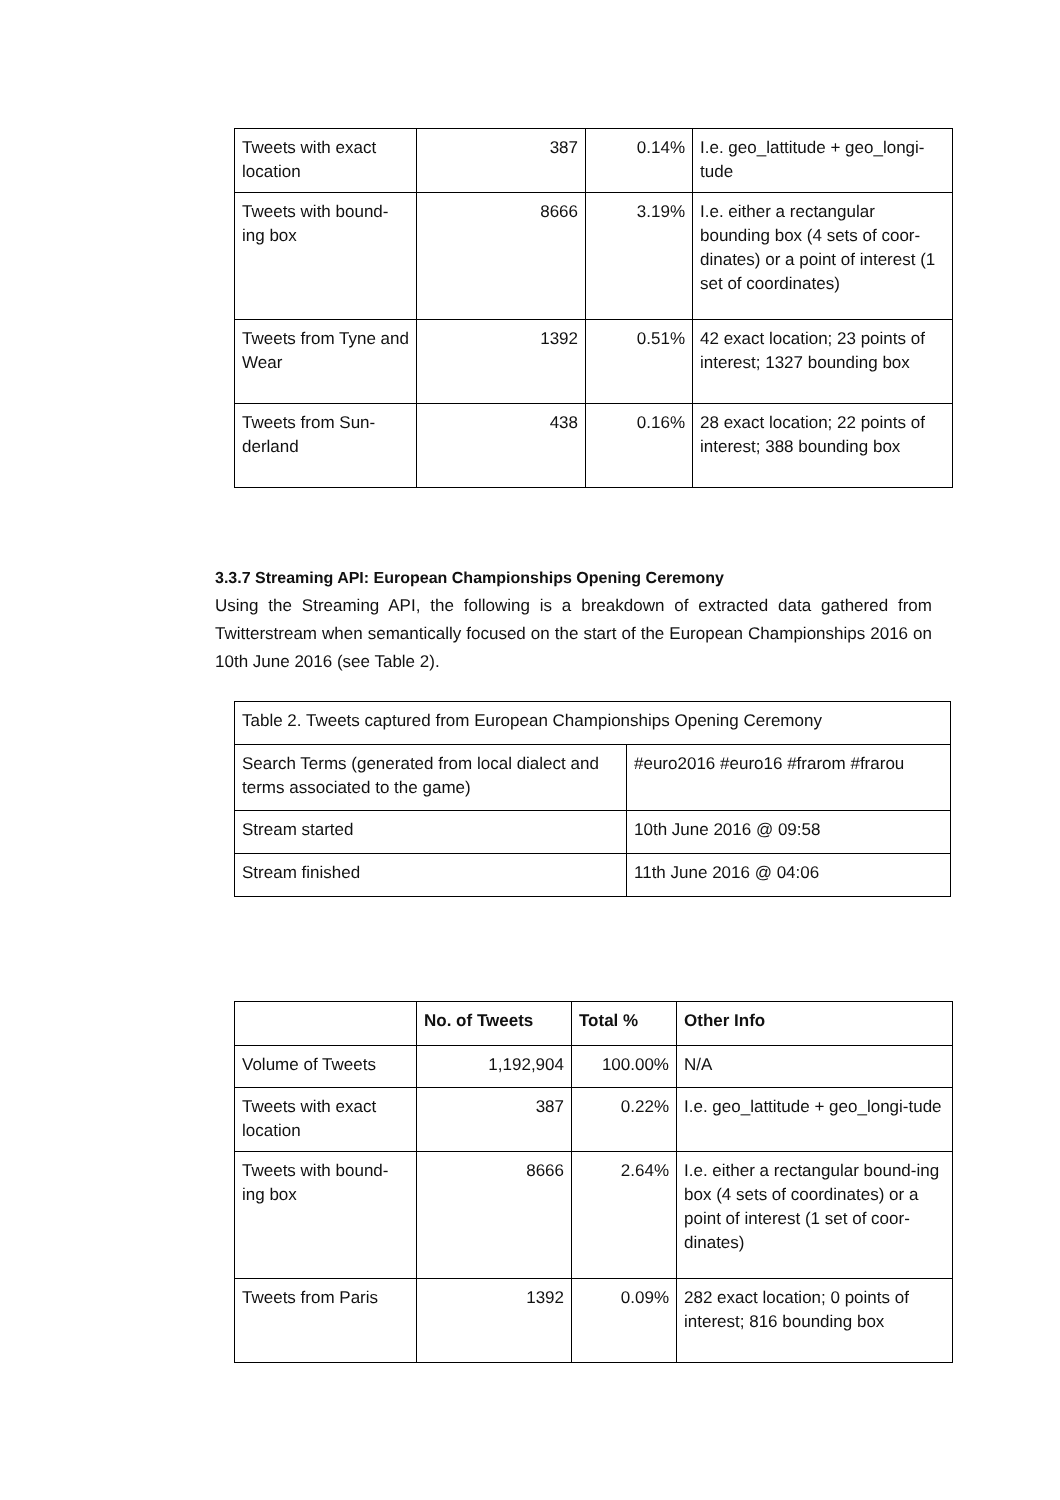| Tweets with exact location | 387 | 0.14% | I.e. geo_lattitude + geo_longi-tude |
| Tweets with bound-ing box | 8666 | 3.19% | I.e. either a rectangular bounding box (4 sets of coor-dinates) or a point of interest (1 set of coordinates) |
| Tweets from Tyne and Wear | 1392 | 0.51% | 42 exact location; 23 points of interest; 1327 bounding box |
| Tweets from Sun-derland | 438 | 0.16% | 28 exact location; 22 points of interest; 388 bounding box |
3.3.7 Streaming API: European Championships Opening Ceremony
Using the Streaming API, the following is a breakdown of extracted data gathered from Twitterstream when semantically focused on the start of the European Championships 2016 on 10th June 2016 (see Table 2).
| Table 2. Tweets captured from European Championships Opening Ceremony | |
| Search Terms (generated from local dialect and terms associated to the game) | #euro2016 #euro16 #frarom #frarou |
| Stream started | 10th June 2016 @ 09:58 |
| Stream finished | 11th June 2016 @ 04:06 |
| | No. of Tweets | Total % | Other Info |
| --- | --- | --- | --- |
| Volume of Tweets | 1,192,904 | 100.00% | N/A |
| Tweets with exact location | 387 | 0.22% | I.e. geo_lattitude + geo_longi-tude |
| Tweets with bound-ing box | 8666 | 2.64% | I.e. either a rectangular bound-ing box (4 sets of coordinates) or a point of interest (1 set of coor-dinates) |
| Tweets from Paris | 1392 | 0.09% | 282 exact location; 0 points of interest; 816 bounding box |